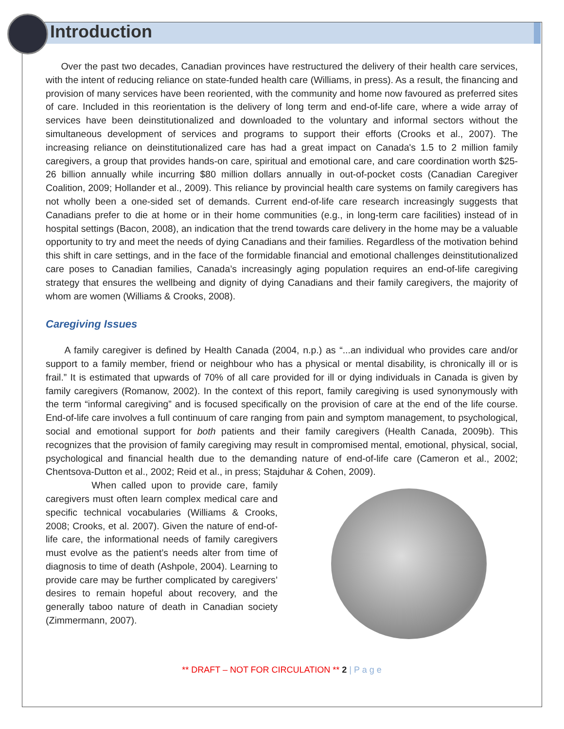Introduction
Over the past two decades, Canadian provinces have restructured the delivery of their health care services, with the intent of reducing reliance on state-funded health care (Williams, in press). As a result, the financing and provision of many services have been reoriented, with the community and home now favoured as preferred sites of care. Included in this reorientation is the delivery of long term and end-of-life care, where a wide array of services have been deinstitutionalized and downloaded to the voluntary and informal sectors without the simultaneous development of services and programs to support their efforts (Crooks et al., 2007). The increasing reliance on deinstitutionalized care has had a great impact on Canada's 1.5 to 2 million family caregivers, a group that provides hands-on care, spiritual and emotional care, and care coordination worth $25-26 billion annually while incurring $80 million dollars annually in out-of-pocket costs (Canadian Caregiver Coalition, 2009; Hollander et al., 2009). This reliance by provincial health care systems on family caregivers has not wholly been a one-sided set of demands. Current end-of-life care research increasingly suggests that Canadians prefer to die at home or in their home communities (e.g., in long-term care facilities) instead of in hospital settings (Bacon, 2008), an indication that the trend towards care delivery in the home may be a valuable opportunity to try and meet the needs of dying Canadians and their families. Regardless of the motivation behind this shift in care settings, and in the face of the formidable financial and emotional challenges deinstitutionalized care poses to Canadian families, Canada’s increasingly aging population requires an end-of-life caregiving strategy that ensures the wellbeing and dignity of dying Canadians and their family caregivers, the majority of whom are women (Williams & Crooks, 2008).
Caregiving Issues
A family caregiver is defined by Health Canada (2004, n.p.) as “...an individual who provides care and/or support to a family member, friend or neighbour who has a physical or mental disability, is chronically ill or is frail.” It is estimated that upwards of 70% of all care provided for ill or dying individuals in Canada is given by family caregivers (Romanow, 2002). In the context of this report, family caregiving is used synonymously with the term “informal caregiving” and is focused specifically on the provision of care at the end of the life course. End-of-life care involves a full continuum of care ranging from pain and symptom management, to psychological, social and emotional support for both patients and their family caregivers (Health Canada, 2009b). This recognizes that the provision of family caregiving may result in compromised mental, emotional, physical, social, psychological and financial health due to the demanding nature of end-of-life care (Cameron et al., 2002; Chentsova-Dutton et al., 2002; Reid et al., in press; Stajduhar & Cohen, 2009).
When called upon to provide care, family caregivers must often learn complex medical care and specific technical vocabularies (Williams & Crooks, 2008; Crooks, et al. 2007). Given the nature of end-of-life care, the informational needs of family caregivers must evolve as the patient’s needs alter from time of diagnosis to time of death (Ashpole, 2004). Learning to provide care may be further complicated by caregivers’ desires to remain hopeful about recovery, and the generally taboo nature of death in Canadian society (Zimmermann, 2007).
** DRAFT – NOT FOR CIRCULATION ** 2 | P a g e